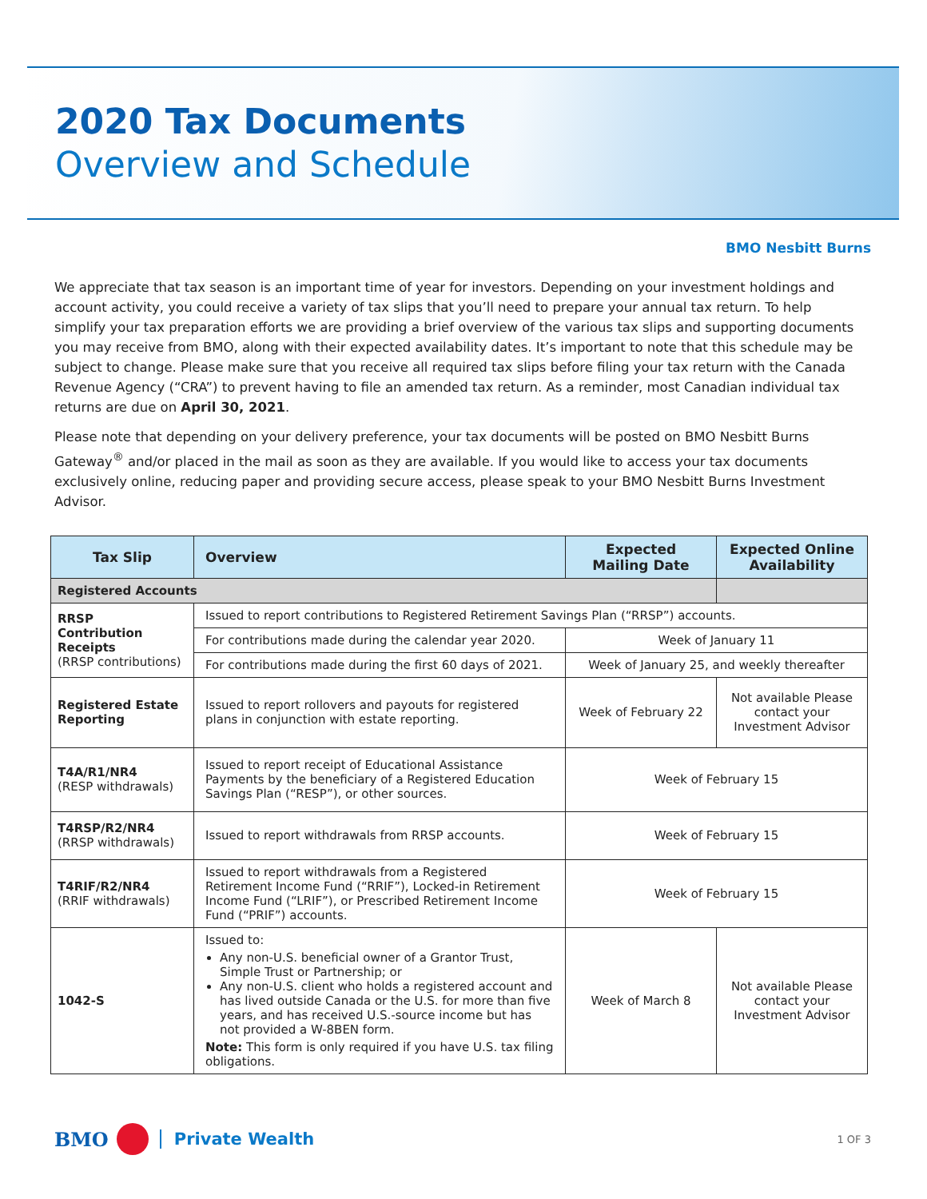2020 Tax Documents
Overview and Schedule
BMO Nesbitt Burns
We appreciate that tax season is an important time of year for investors. Depending on your investment holdings and account activity, you could receive a variety of tax slips that you’ll need to prepare your annual tax return. To help simplify your tax preparation efforts we are providing a brief overview of the various tax slips and supporting documents you may receive from BMO, along with their expected availability dates. It’s important to note that this schedule may be subject to change. Please make sure that you receive all required tax slips before filing your tax return with the Canada Revenue Agency (“CRA”) to prevent having to file an amended tax return. As a reminder, most Canadian individual tax returns are due on April 30, 2021.
Please note that depending on your delivery preference, your tax documents will be posted on BMO Nesbitt Burns Gateway<sup>®</sup> and/or placed in the mail as soon as they are available. If you would like to access your tax documents exclusively online, reducing paper and providing secure access, please speak to your BMO Nesbitt Burns Investment Advisor.
| Tax Slip | Overview | Expected Mailing Date | Expected Online Availability |
| --- | --- | --- | --- |
| Registered Accounts | | | |
| RRSP Contribution Receipts (RRSP contributions) | Issued to report contributions to Registered Retirement Savings Plan (“RRSP”) accounts. | | |
| | For contributions made during the calendar year 2020. | Week of January 11 | |
| | For contributions made during the first 60 days of 2021. | Week of January 25, and weekly thereafter | |
| Registered Estate Reporting | Issued to report rollovers and payouts for registered plans in conjunction with estate reporting. | Week of February 22 | Not available Please contact your Investment Advisor |
| T4A/R1/NR4 (RESP withdrawals) | Issued to report receipt of Educational Assistance Payments by the beneficiary of a Registered Education Savings Plan (“RESP”), or other sources. | Week of February 15 | |
| T4RSP/R2/NR4 (RRSP withdrawals) | Issued to report withdrawals from RRSP accounts. | Week of February 15 | |
| T4RIF/R2/NR4 (RRIF withdrawals) | Issued to report withdrawals from a Registered Retirement Income Fund (“RRIF”), Locked-in Retirement Income Fund (“LRIF”), or Prescribed Retirement Income Fund (“PRIF”) accounts. | Week of February 15 | |
| 1042-S | Issued to: Any non-U.S. beneficial owner of a Grantor Trust, Simple Trust or Partnership; or Any non-U.S. client who holds a registered account and has lived outside Canada or the U.S. for more than five years, and has received U.S.-source income but has not provided a W-8BEN form. Note: This form is only required if you have U.S. tax filing obligations. | Week of March 8 | Not available Please contact your Investment Advisor |
BMO Private Wealth 1 OF 3